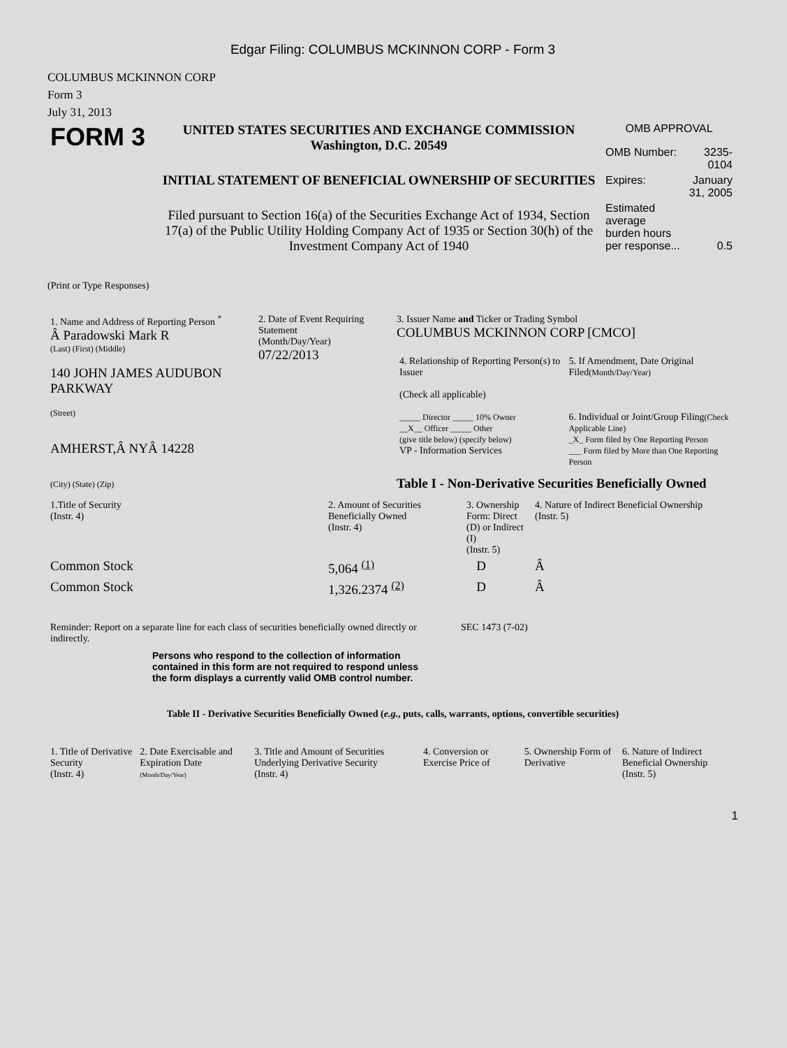Edgar Filing: COLUMBUS MCKINNON CORP - Form 3
COLUMBUS MCKINNON CORP
Form 3
July 31, 2013
| FORM 3 | UNITED STATES SECURITIES AND EXCHANGE COMMISSION Washington, D.C. 20549 INITIAL STATEMENT OF BENEFICIAL OWNERSHIP OF SECURITIES Filed pursuant to Section 16(a) of the Securities Exchange Act of 1934, Section 17(a) of the Public Utility Holding Company Act of 1935 or Section 30(h) of the Investment Company Act of 1940 | OMB APPROVAL / OMB Number: / 3235-0104 / / Expires: / January 31, 2005 / / Estimated average burden hours per response... / 0.5 / |
(Print or Type Responses)
| 1. Name and Address of Reporting Person <sup>*</sup> Â Paradowski Mark R (Last) (First) (Middle) 140 JOHN JAMES AUDUBON PARKWAY (Street) AMHERST,Â NYÂ 14228 (City) (State) (Zip) | 2. Date of Event Requiring Statement (Month/Day/Year) 07/22/2013 | 3. Issuer Name and Ticker or Trading Symbol COLUMBUS MCKINNON CORP [CMCO] / 4. Relationship of Reporting Person(s) to Issuer (Check all applicable) _____ Director _____ 10% Owner __X__ Officer _____ Other (give title below) (specify below) VP - Information Services / 5. If Amendment, Date Original Filed (Month/Day/Year) 6. Individual or Joint/Group Filing (Check Applicable Line) _X_ Form filed by One Reporting Person ___ Form filed by More than One Reporting Person / Table I - Non-Derivative Securities Beneficially Owned |
| 1.Title of Security (Instr. 4) | 2. Amount of Securities Beneficially Owned (Instr. 4) | 3. Ownership Form: Direct (D) or Indirect (I) (Instr. 5) | 4. Nature of Indirect Beneficial Ownership (Instr. 5) |
| --- | --- | --- | --- |
| Common Stock | 5,064 <sup>(1)</sup> | D | Â |
| Common Stock | 1,326.2374 <sup>(2)</sup> | D | Â |
| Reminder: Report on a separate line for each class of securities beneficially owned directly or indirectly. | SEC 1473 (7-02) |
Persons who respond to the collection of information contained in this form are not required to respond unless the form displays a currently valid OMB control number.
Table II - Derivative Securities Beneficially Owned (e.g., puts, calls, warrants, options, convertible securities)
| 1. Title of Derivative Security (Instr. 4) | 2. Date Exercisable and Expiration Date (Month/Day/Year) | 3. Title and Amount of Securities Underlying Derivative Security (Instr. 4) | 4. Conversion or Exercise Price of | 5. Ownership Form of Derivative | 6. Nature of Indirect Beneficial Ownership (Instr. 5) |
| --- | --- | --- | --- | --- | --- |
1